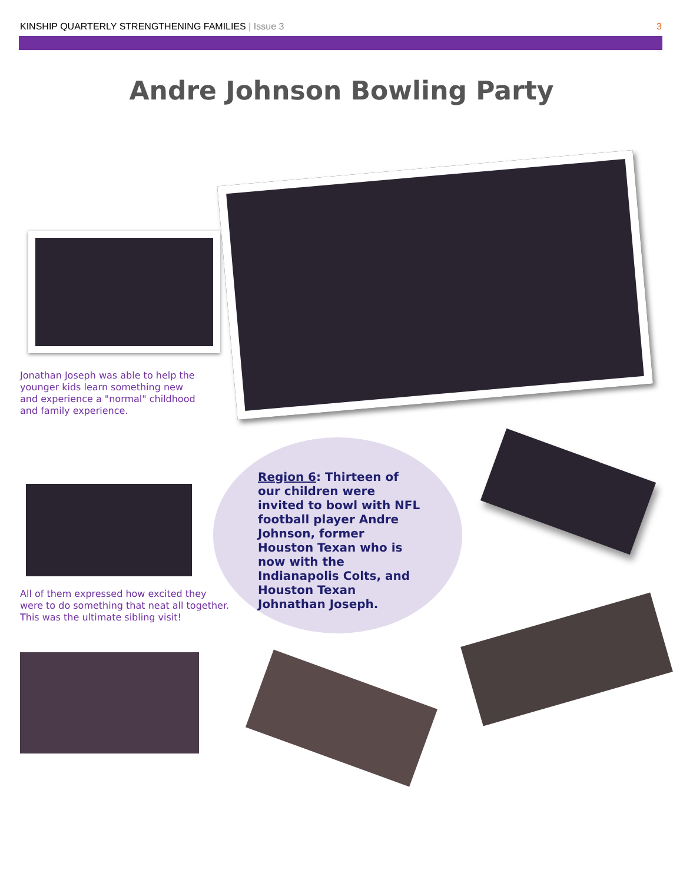KINSHIP QUARTERLY STRENGTHENING FAMILIES | Issue 3 3
Andre Johnson Bowling Party
Jonathan Joseph was able to help the younger kids learn something new and experience a "normal" childhood and family experience.
All of them expressed how excited they were to do something that neat all together. This was the ultimate sibling visit!
Region 6: Thirteen of our children were invited to bowl with NFL football player Andre Johnson, former Houston Texan who is now with the Indianapolis Colts, and Houston Texan Johnathan Joseph.